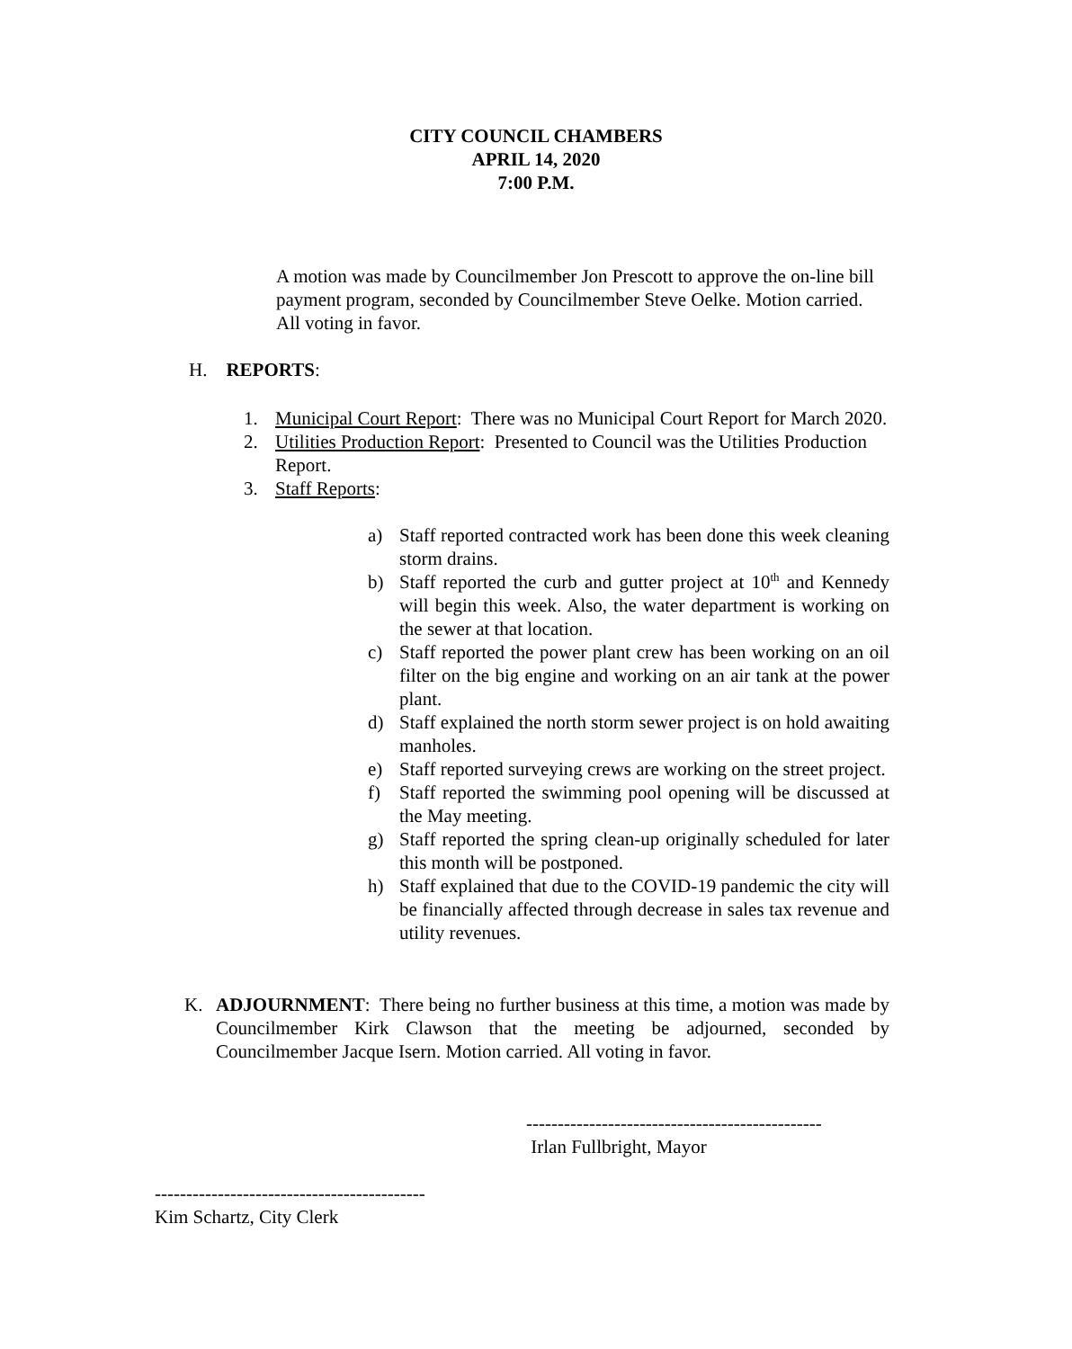CITY COUNCIL CHAMBERS
APRIL 14, 2020
7:00 P.M.
A motion was made by Councilmember Jon Prescott to approve the on-line bill payment program, seconded by Councilmember Steve Oelke. Motion carried. All voting in favor.
H. REPORTS:
1. Municipal Court Report: There was no Municipal Court Report for March 2020.
2. Utilities Production Report: Presented to Council was the Utilities Production Report.
3. Staff Reports:
a) Staff reported contracted work has been done this week cleaning storm drains.
b) Staff reported the curb and gutter project at 10<sup>th</sup> and Kennedy will begin this week. Also, the water department is working on the sewer at that location.
c) Staff reported the power plant crew has been working on an oil filter on the big engine and working on an air tank at the power plant.
d) Staff explained the north storm sewer project is on hold awaiting manholes.
e) Staff reported surveying crews are working on the street project.
f) Staff reported the swimming pool opening will be discussed at the May meeting.
g) Staff reported the spring clean-up originally scheduled for later this month will be postponed.
h) Staff explained that due to the COVID-19 pandemic the city will be financially affected through decrease in sales tax revenue and utility revenues.
K. ADJOURNMENT: There being no further business at this time, a motion was made by Councilmember Kirk Clawson that the meeting be adjourned, seconded by Councilmember Jacque Isern. Motion carried. All voting in favor.
-----------------------------------------------
Irlan Fullbright, Mayor
-------------------------------------------
Kim Schartz, City Clerk